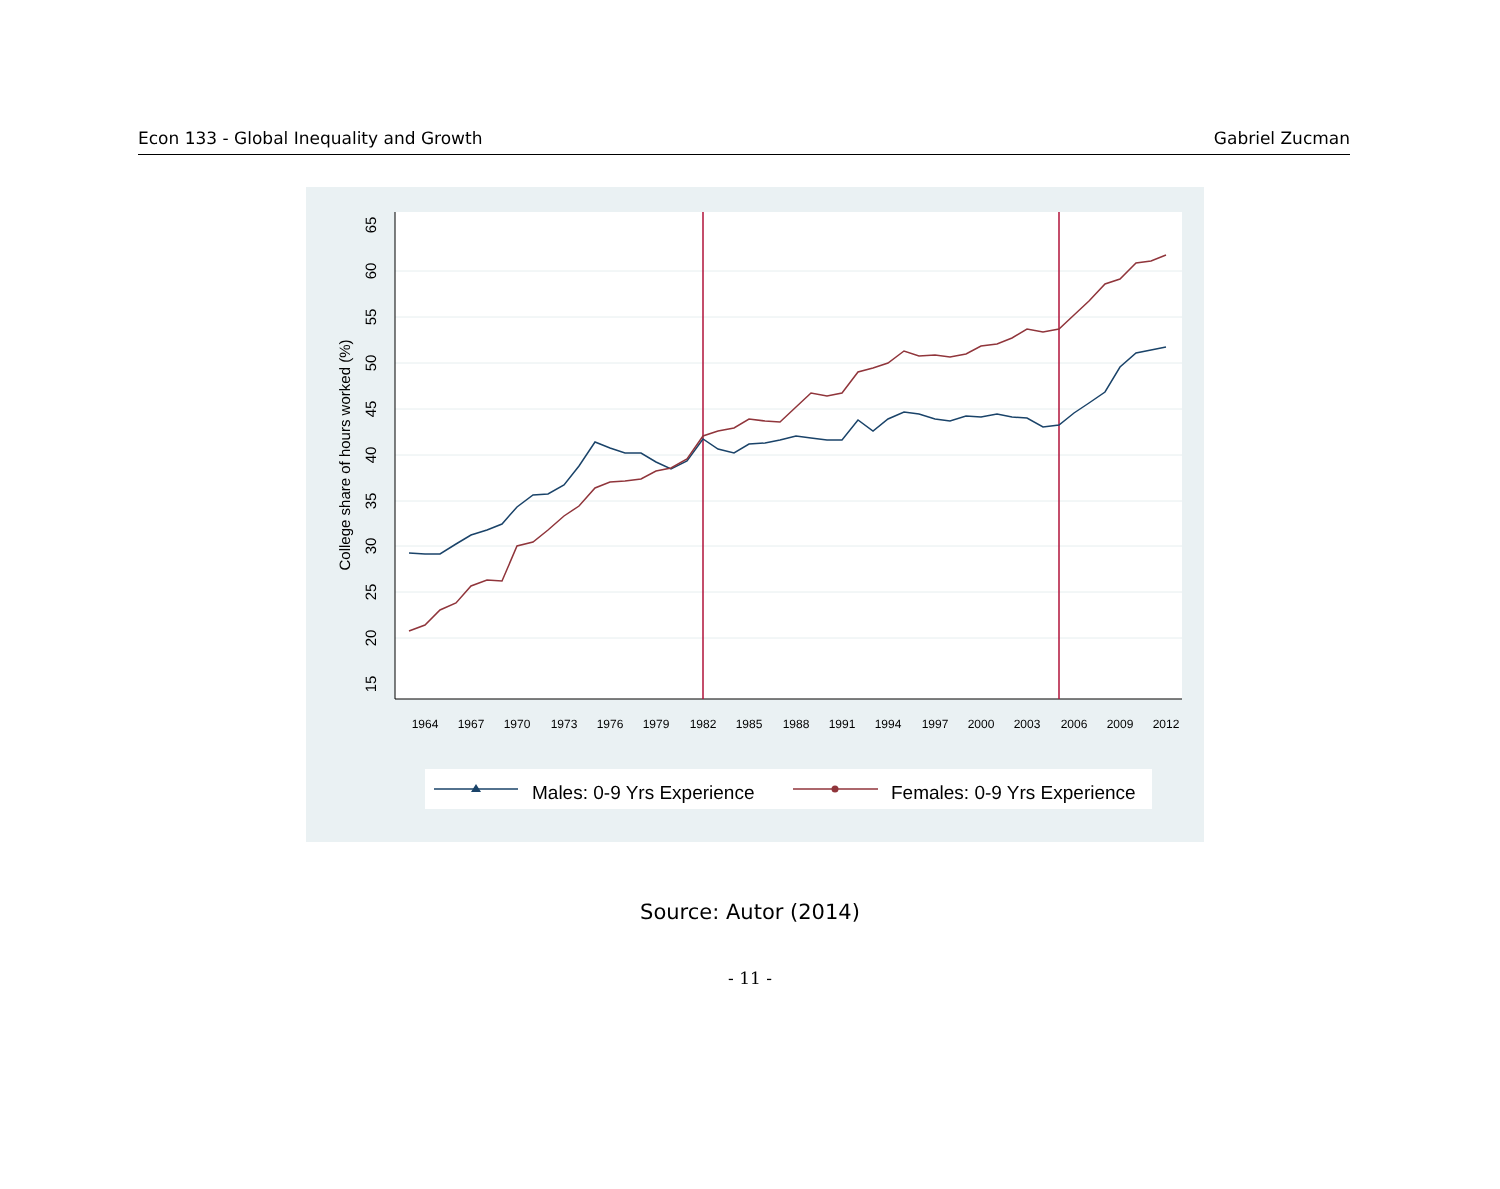Econ 133 - Global Inequality and Growth Gabriel Zucman
15
20
25
30
35
40
45
50
55
60
65
College share of hours worked (%)
1964
1967
1970
1973
1976
1979
1982
1985
1988
1991
1994
1997
2000
2003
2006
2009
2012
Males: 0-9 Yrs Experience
Females: 0-9 Yrs Experience
Source: Autor (2014)
- 11 -